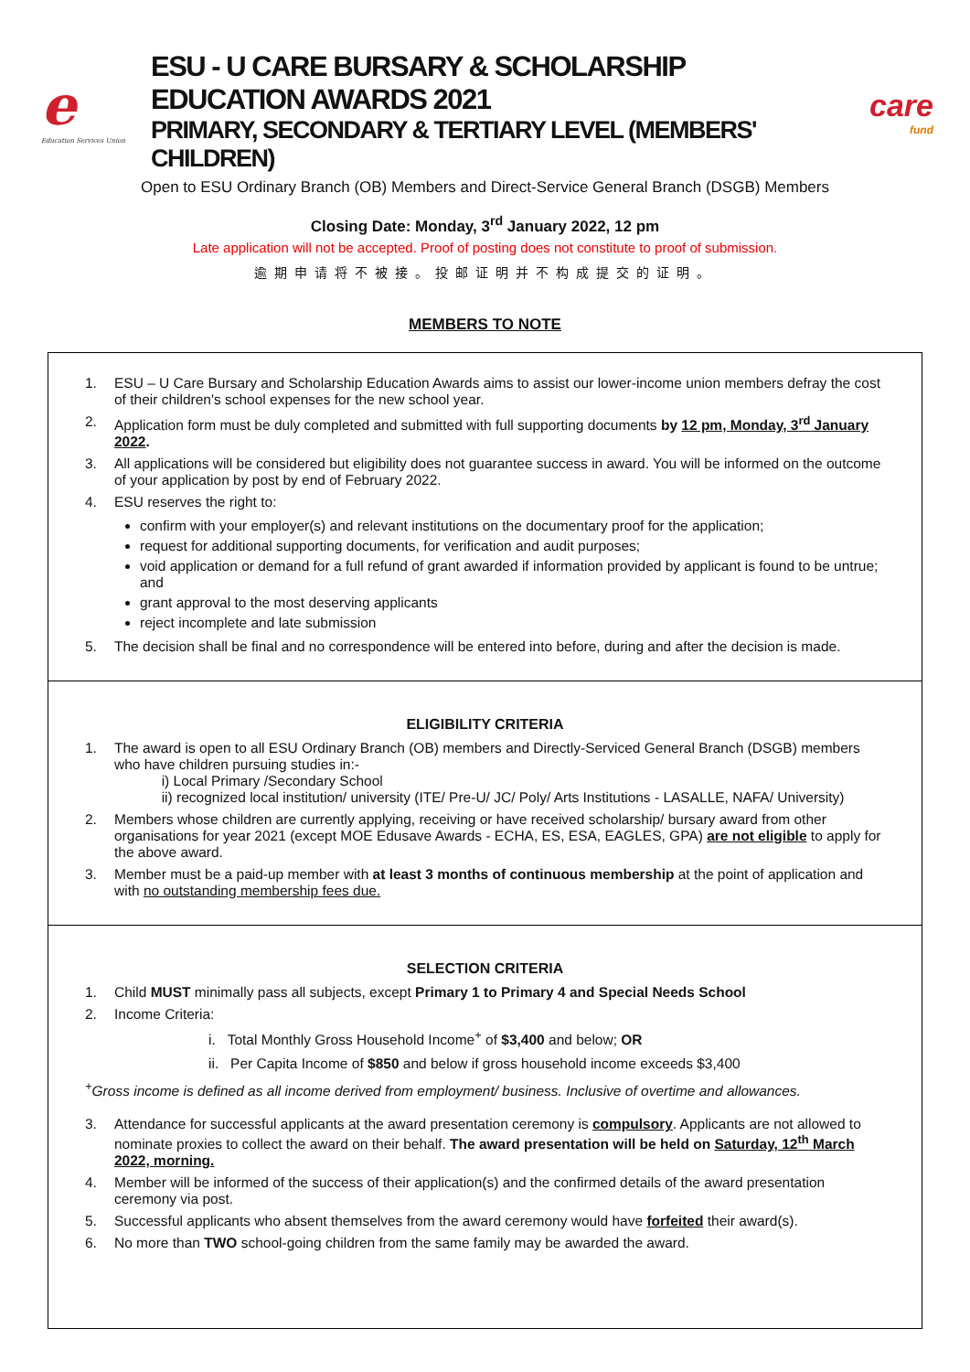e
Education Services Union
ESU - U CARE BURSARY & SCHOLARSHIP EDUCATION AWARDS 2021
PRIMARY, SECONDARY & TERTIARY LEVEL (MEMBERS' CHILDREN)
care
fund
Open to ESU Ordinary Branch (OB) Members and Direct-Service General Branch (DSGB) Members
Closing Date: Monday, 3<sup>rd</sup> January 2022, 12 pm
Late application will not be accepted. Proof of posting does not constitute to proof of submission.
逾期申请将不被接。投邮证明并不构成提交的证明。
MEMBERS TO NOTE
1. ESU – U Care Bursary and Scholarship Education Awards aims to assist our lower-income union members defray the cost of their children's school expenses for the new school year.
2. Application form must be duly completed and submitted with full supporting documents by 12 pm, Monday, 3<sup>rd</sup> January 2022.
3. All applications will be considered but eligibility does not guarantee success in award. You will be informed on the outcome of your application by post by end of February 2022.
4. ESU reserves the right to:
confirm with your employer(s) and relevant institutions on the documentary proof for the application;
request for additional supporting documents, for verification and audit purposes;
void application or demand for a full refund of grant awarded if information provided by applicant is found to be untrue; and
grant approval to the most deserving applicants
reject incomplete and late submission
5. The decision shall be final and no correspondence will be entered into before, during and after the decision is made.
ELIGIBILITY CRITERIA
1. The award is open to all ESU Ordinary Branch (OB) members and Directly-Serviced General Branch (DSGB) members who have children pursuing studies in:-
i) Local Primary /Secondary School
ii) recognized local institution/ university (ITE/ Pre-U/ JC/ Poly/ Arts Institutions - LASALLE, NAFA/ University)
2. Members whose children are currently applying, receiving or have received scholarship/ bursary award from other organisations for year 2021 (except MOE Edusave Awards - ECHA, ES, ESA, EAGLES, GPA) are not eligible to apply for the above award.
3. Member must be a paid-up member with at least 3 months of continuous membership at the point of application and with no outstanding membership fees due.
SELECTION CRITERIA
1. Child MUST minimally pass all subjects, except Primary 1 to Primary 4 and Special Needs School
2. Income Criteria:
i. Total Monthly Gross Household Income<sup>+</sup> of $3,400 and below; OR
ii. Per Capita Income of $850 and below if gross household income exceeds $3,400
<sup>+</sup>Gross income is defined as all income derived from employment/ business. Inclusive of overtime and allowances.
3. Attendance for successful applicants at the award presentation ceremony is compulsory. Applicants are not allowed to nominate proxies to collect the award on their behalf. The award presentation will be held on Saturday, 12<sup>th</sup> March 2022, morning.
4. Member will be informed of the success of their application(s) and the confirmed details of the award presentation ceremony via post.
5. Successful applicants who absent themselves from the award ceremony would have forfeited their award(s).
6. No more than TWO school-going children from the same family may be awarded the award.